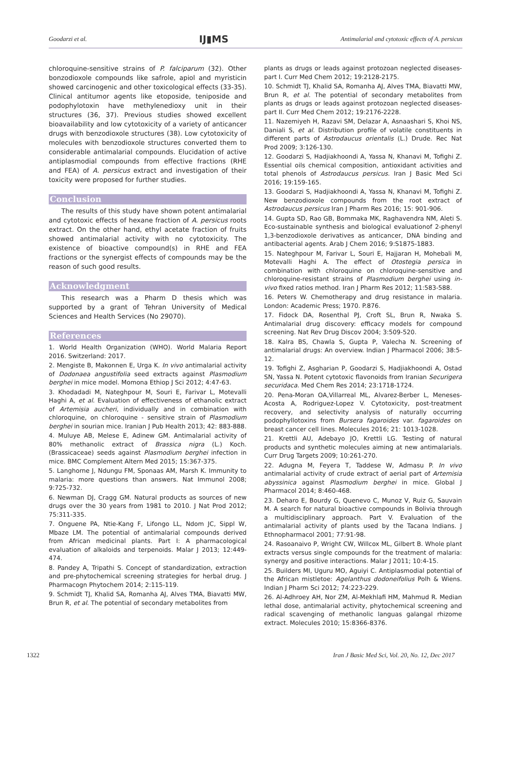Goodarzi et al. IJ▮MS Antimalarial and cytotoxic effects of A. persicus
chloroquine-sensitive strains of P. falciparum (32). Other bonzodioxole compounds like safrole, apiol and myristicin showed carcinogenic and other toxicological effects (33-35). Clinical antitumor agents like etoposide, teniposide and podophylotoxin have methylenedioxy unit in their structures (36, 37). Previous studies showed excellent bioavailability and low cytotoxicity of a variety of anticancer drugs with benzodioxole structures (38). Low cytotoxicity of molecules with benzodioxole structures converted them to considerable antimalarial compounds. Elucidation of active antiplasmodial compounds from effective fractions (RHE and FEA) of A. persicus extract and investigation of their toxicity were proposed for further studies.
Conclusion
The results of this study have shown potent antimalarial and cytotoxic effects of hexane fraction of A. persicus roots extract. On the other hand, ethyl acetate fraction of fruits showed antimalarial activity with no cytotoxicity. The existence of bioactive compound(s) in RHE and FEA fractions or the synergist effects of compounds may be the reason of such good results.
Acknowledgment
This research was a Pharm D thesis which was supported by a grant of Tehran University of Medical Sciences and Health Services (No 29070).
References
1. World Health Organization (WHO). World Malaria Report 2016. Switzerland: 2017.
2. Mengiste B, Makonnen E, Urga K. In vivo antimalarial activity of Dodonaea angustifolia seed extracts against Plasmodium berghei in mice model. Momona Ethiop J Sci 2012; 4:47-63.
3. Khodadadi M, Nateghpour M, Souri E, Farivar L, Motevalli Haghi A, et al. Evaluation of effectiveness of ethanolic extract of Artemisia aucheri, individually and in combination with chloroquine, on chloroquine - sensitive strain of Plasmodium berghei in sourian mice. Iranian J Pub Health 2013; 42: 883-888.
4. Muluye AB, Melese E, Adinew GM. Antimalarial activity of 80% methanolic extract of Brassica nigra (L.) Koch. (Brassicaceae) seeds against Plasmodium berghei infection in mice. BMC Complement Altern Med 2015; 15:367-375.
5. Langhorne J, Ndungu FM, Sponaas AM, Marsh K. Immunity to malaria: more questions than answers. Nat Immunol 2008; 9:725-732.
6. Newman DJ, Cragg GM. Natural products as sources of new drugs over the 30 years from 1981 to 2010. J Nat Prod 2012; 75:311-335.
7. Onguene PA, Ntie-Kang F, Lifongo LL, Ndom JC, Sippl W, Mbaze LM. The potential of antimalarial compounds derived from African medicinal plants. Part I: A pharmacological evaluation of alkaloids and terpenoids. Malar J 2013; 12:449-474.
8. Pandey A, Tripathi S. Concept of standardization, extraction and pre-phytochemical screening strategies for herbal drug. J Pharmacogn Phytochem 2014; 2:115-119.
9. Schmidt TJ, Khalid SA, Romanha AJ, Alves TMA, Biavatti MW, Brun R, et al. The potential of secondary metabolites from
plants as drugs or leads against protozoan neglected diseases-part I. Curr Med Chem 2012; 19:2128-2175.
10. Schmidt TJ, Khalid SA, Romanha AJ, Alves TMA, Biavatti MW, Brun R, et al. The potential of secondary metabolites from plants as drugs or leads against protozoan neglected diseases-part II. Curr Med Chem 2012; 19:2176-2228.
11. Nazemiyeh H, Razavi SM, Delazar A, Asnaashari S, Khoi NS, Daniali S, et al. Distribution profile of volatile constituents in different parts of Astrodaucus orientalis (L.) Drude. Rec Nat Prod 2009; 3:126-130.
12. Goodarzi S, Hadjiakhoondi A, Yassa N, Khanavi M, Tofighi Z. Essential oils chemical composition, antioxidant activities and total phenols of Astrodaucus persicus. Iran J Basic Med Sci 2016; 19:159-165.
13. Goodarzi S, Hadjiakhoondi A, Yassa N, Khanavi M, Tofighi Z. New benzodioxole compounds from the root extract of Astrodaucus persicus Iran J Pharm Res 2016; 15: 901-906.
14. Gupta SD, Rao GB, Bommaka MK, Raghavendra NM, Aleti S. Eco-sustainable synthesis and biological evaluationof 2-phenyl 1,3-benzodioxole derivatives as anticancer, DNA binding and antibacterial agents. Arab J Chem 2016; 9:S1875-1883.
15. Nateghpour M, Farivar L, Souri E, Hajjaran H, Mohebali M, Motevalli Haghi A. The effect of Otostegia persica in combination with chloroquine on chloroquine-sensitive and chloroquine-resistant strains of Plasmodium berghei using in-vivo fixed ratios method. Iran J Pharm Res 2012; 11:583-588.
16. Peters W. Chemotherapy and drug resistance in malaria. London: Academic Press; 1970. P.876.
17. Fidock DA, Rosenthal PJ, Croft SL, Brun R, Nwaka S. Antimalarial drug discovery: efficacy models for compound screening. Nat Rev Drug Discov 2004; 3:509-520.
18. Kalra BS, Chawla S, Gupta P, Valecha N. Screening of antimalarial drugs: An overview. Indian J Pharmacol 2006; 38:5-12.
19. Tofighi Z, Asgharian P, Goodarzi S, Hadjiakhoondi A, Ostad SN, Yassa N. Potent cytotoxic flavonoids from Iranian Securigera securidaca. Med Chem Res 2014; 23:1718-1724.
20. Pena-Moran OA,Villarreal ML, Alvarez-Berber L, Meneses-Acosta A, Rodriguez-Lopez V. Cytotoxicity, post-treatment recovery, and selectivity analysis of naturally occurring podophyllotoxins from Bursera fagaroides var. fagaroides on breast cancer cell lines. Molecules 2016; 21: 1013-1028.
21. Krettli AU, Adebayo JO, Krettli LG. Testing of natural products and synthetic molecules aiming at new antimalarials. Curr Drug Targets 2009; 10:261-270.
22. Adugna M, Feyera T, Taddese W, Admasu P. In vivo antimalarial activity of crude extract of aerial part of Artemisia abyssinica against Plasmodium berghei in mice. Global J Pharmacol 2014; 8:460-468.
23. Deharo E, Bourdy G, Quenevo C, Munoz V, Ruiz G, Sauvain M. A search for natural bioactive compounds in Bolivia through a multidisciplinary approach. Part V. Evaluation of the antimalarial activity of plants used by the Tacana Indians. J Ethnopharmacol 2001; 77:91-98.
24. Rasoanaivo P, Wright CW, Willcox ML, Gilbert B. Whole plant extracts versus single compounds for the treatment of malaria: synergy and positive interactions. Malar J 2011; 10:4-15.
25. Builders MI, Uguru MO, Aguiyi C. Antiplasmodial potential of the African mistletoe: Agelanthus dodoneifolius Polh & Wiens. Indian J Pharm Sci 2012; 74:223-229.
26. Al-Adhroey AH, Nor ZM, Al-Mekhlafi HM, Mahmud R. Median lethal dose, antimalarial activity, phytochemical screening and radical scavenging of methanolic languas galangal rhizome extract. Molecules 2010; 15:8366-8376.
1322 Iran J Basic Med Sci, Vol. 20, No. 12, Dec 2017